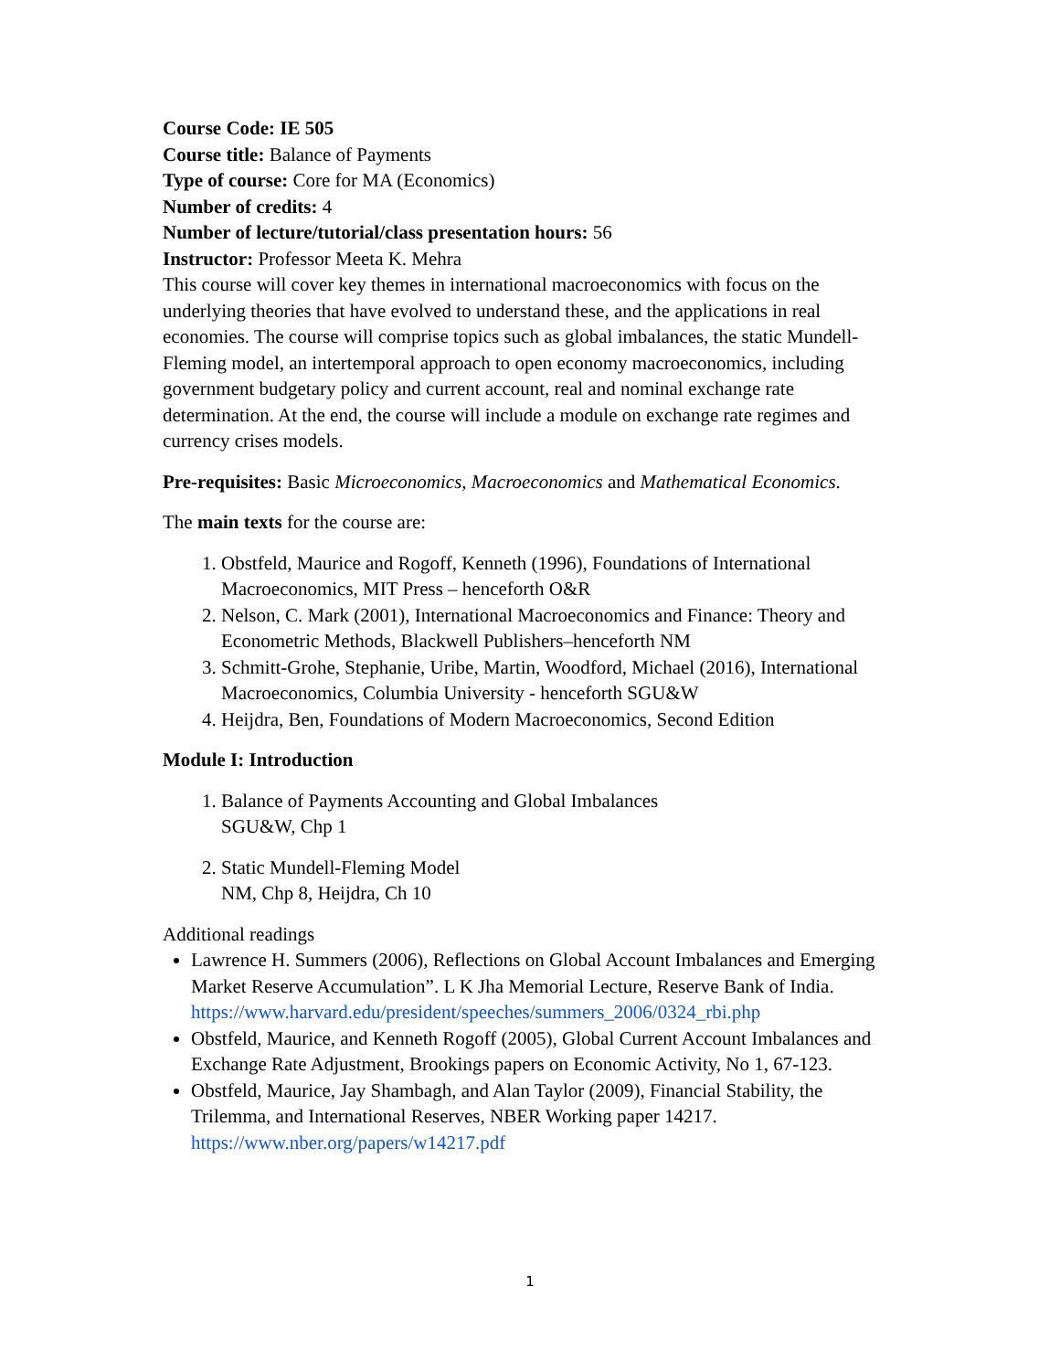Course Code: IE 505
Course title: Balance of Payments
Type of course: Core for MA (Economics)
Number of credits: 4
Number of lecture/tutorial/class presentation hours: 56
Instructor: Professor Meeta K. Mehra
This course will cover key themes in international macroeconomics with focus on the underlying theories that have evolved to understand these, and the applications in real economies. The course will comprise topics such as global imbalances, the static Mundell-Fleming model, an intertemporal approach to open economy macroeconomics, including government budgetary policy and current account, real and nominal exchange rate determination. At the end, the course will include a module on exchange rate regimes and currency crises models.
Pre-requisites: Basic Microeconomics, Macroeconomics and Mathematical Economics.
The main texts for the course are:
1. Obstfeld, Maurice and Rogoff, Kenneth (1996), Foundations of International Macroeconomics, MIT Press – henceforth O&R
2. Nelson, C. Mark (2001), International Macroeconomics and Finance: Theory and Econometric Methods, Blackwell Publishers–henceforth NM
3. Schmitt-Grohe, Stephanie, Uribe, Martin, Woodford, Michael (2016), International Macroeconomics, Columbia University - henceforth SGU&W
4. Heijdra, Ben, Foundations of Modern Macroeconomics, Second Edition
Module I: Introduction
1. Balance of Payments Accounting and Global Imbalances
SGU&W, Chp 1
2. Static Mundell-Fleming Model
NM, Chp 8, Heijdra, Ch 10
Additional readings
Lawrence H. Summers (2006), Reflections on Global Account Imbalances and Emerging Market Reserve Accumulation”. L K Jha Memorial Lecture, Reserve Bank of India. https://www.harvard.edu/president/speeches/summers_2006/0324_rbi.php
Obstfeld, Maurice, and Kenneth Rogoff (2005), Global Current Account Imbalances and Exchange Rate Adjustment, Brookings papers on Economic Activity, No 1, 67-123.
Obstfeld, Maurice, Jay Shambagh, and Alan Taylor (2009), Financial Stability, the Trilemma, and International Reserves, NBER Working paper 14217. https://www.nber.org/papers/w14217.pdf
1